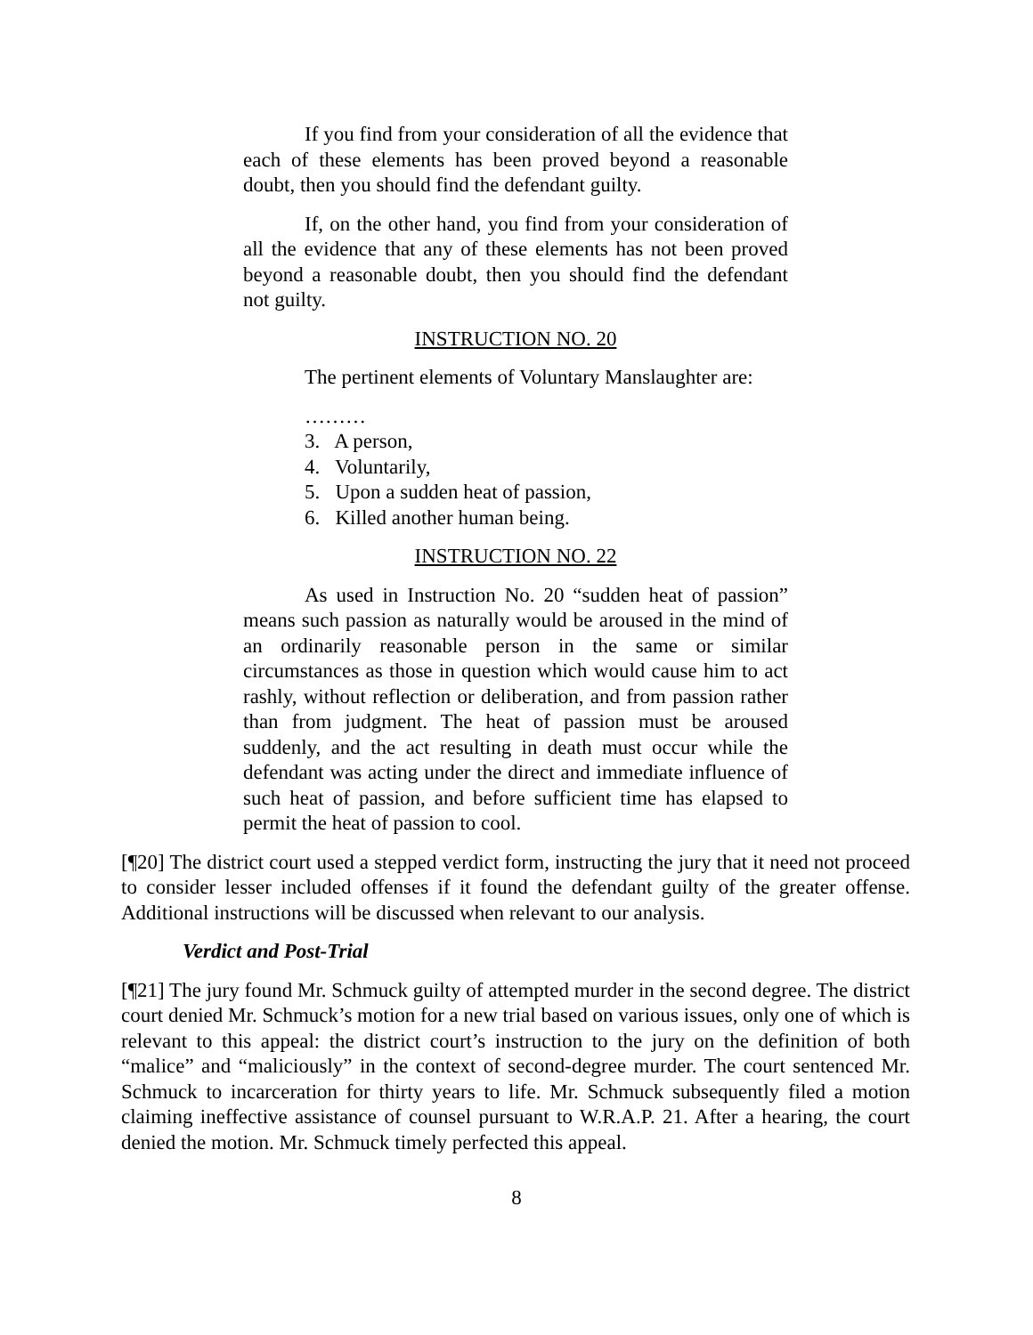If you find from your consideration of all the evidence that each of these elements has been proved beyond a reasonable doubt, then you should find the defendant guilty.
If, on the other hand, you find from your consideration of all the evidence that any of these elements has not been proved beyond a reasonable doubt, then you should find the defendant not guilty.
INSTRUCTION NO. 20
The pertinent elements of Voluntary Manslaughter are:
………
3. A person,
4. Voluntarily,
5. Upon a sudden heat of passion,
6. Killed another human being.
INSTRUCTION NO. 22
As used in Instruction No. 20 “sudden heat of passion” means such passion as naturally would be aroused in the mind of an ordinarily reasonable person in the same or similar circumstances as those in question which would cause him to act rashly, without reflection or deliberation, and from passion rather than from judgment. The heat of passion must be aroused suddenly, and the act resulting in death must occur while the defendant was acting under the direct and immediate influence of such heat of passion, and before sufficient time has elapsed to permit the heat of passion to cool.
[¶20] The district court used a stepped verdict form, instructing the jury that it need not proceed to consider lesser included offenses if it found the defendant guilty of the greater offense. Additional instructions will be discussed when relevant to our analysis.
Verdict and Post-Trial
[¶21] The jury found Mr. Schmuck guilty of attempted murder in the second degree. The district court denied Mr. Schmuck’s motion for a new trial based on various issues, only one of which is relevant to this appeal: the district court’s instruction to the jury on the definition of both “malice” and “maliciously” in the context of second-degree murder. The court sentenced Mr. Schmuck to incarceration for thirty years to life. Mr. Schmuck subsequently filed a motion claiming ineffective assistance of counsel pursuant to W.R.A.P. 21. After a hearing, the court denied the motion. Mr. Schmuck timely perfected this appeal.
8